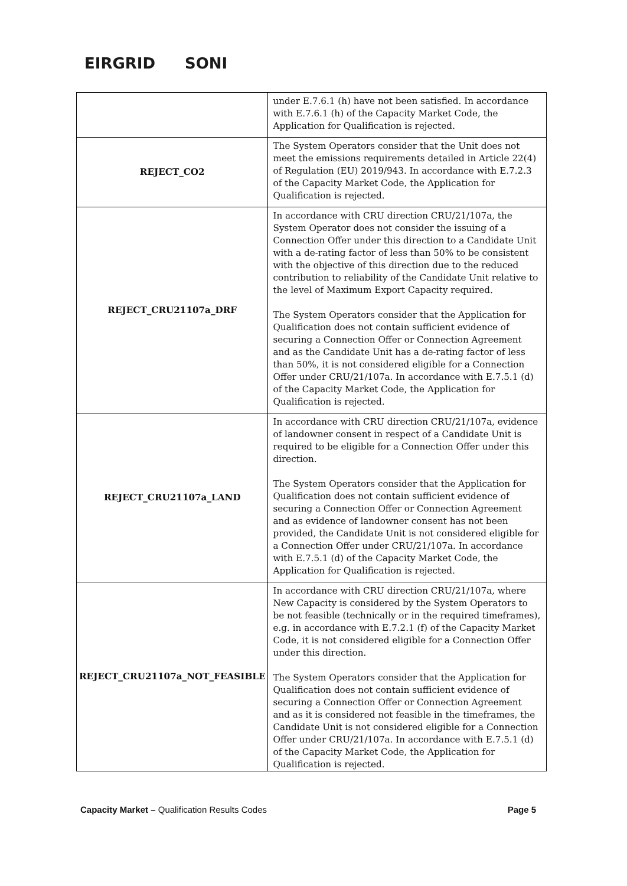EIRGRID SONI
| | under E.7.6.1 (h) have not been satisfied. In accordance with E.7.6.1 (h) of the Capacity Market Code, the Application for Qualification is rejected. |
| REJECT_CO2 | The System Operators consider that the Unit does not meet the emissions requirements detailed in Article 22(4) of Regulation (EU) 2019/943. In accordance with E.7.2.3 of the Capacity Market Code, the Application for Qualification is rejected. |
| REJECT_CRU21107a_DRF | In accordance with CRU direction CRU/21/107a, the System Operator does not consider the issuing of a Connection Offer under this direction to a Candidate Unit with a de-rating factor of less than 50% to be consistent with the objective of this direction due to the reduced contribution to reliability of the Candidate Unit relative to the level of Maximum Export Capacity required. The System Operators consider that the Application for Qualification does not contain sufficient evidence of securing a Connection Offer or Connection Agreement and as the Candidate Unit has a de-rating factor of less than 50%, it is not considered eligible for a Connection Offer under CRU/21/107a. In accordance with E.7.5.1 (d) of the Capacity Market Code, the Application for Qualification is rejected. |
| REJECT_CRU21107a_LAND | In accordance with CRU direction CRU/21/107a, evidence of landowner consent in respect of a Candidate Unit is required to be eligible for a Connection Offer under this direction. The System Operators consider that the Application for Qualification does not contain sufficient evidence of securing a Connection Offer or Connection Agreement and as evidence of landowner consent has not been provided, the Candidate Unit is not considered eligible for a Connection Offer under CRU/21/107a. In accordance with E.7.5.1 (d) of the Capacity Market Code, the Application for Qualification is rejected. |
| REJECT_CRU21107a_NOT_FEASIBLE | In accordance with CRU direction CRU/21/107a, where New Capacity is considered by the System Operators to be not feasible (technically or in the required timeframes), e.g. in accordance with E.7.2.1 (f) of the Capacity Market Code, it is not considered eligible for a Connection Offer under this direction. The System Operators consider that the Application for Qualification does not contain sufficient evidence of securing a Connection Offer or Connection Agreement and as it is considered not feasible in the timeframes, the Candidate Unit is not considered eligible for a Connection Offer under CRU/21/107a. In accordance with E.7.5.1 (d) of the Capacity Market Code, the Application for Qualification is rejected. |
Capacity Market – Qualification Results Codes Page 5